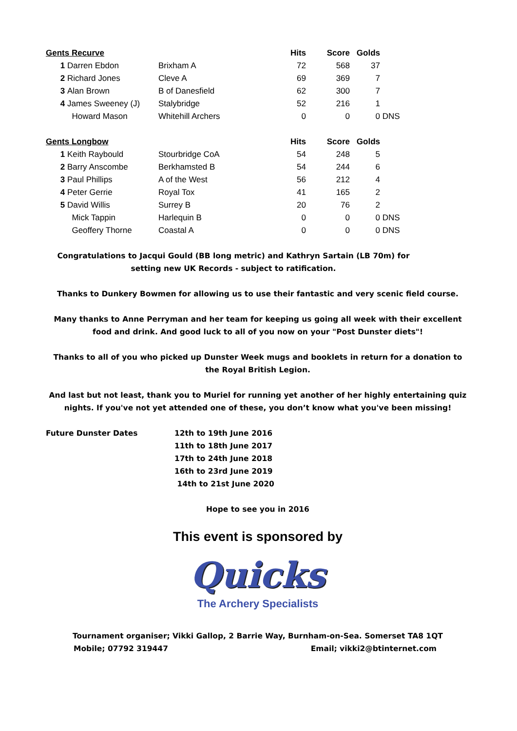| Gents Recurve | | | Hits | Score | Golds | |
| --- | --- | --- | --- | --- | --- | --- |
| 1 | Darren Ebdon | Brixham A | 72 | 568 | 37 | |
| 2 | Richard Jones | Cleve A | 69 | 369 | 7 | |
| 3 | Alan Brown | B of Danesfield | 62 | 300 | 7 | |
| 4 | James Sweeney (J) | Stalybridge | 52 | 216 | 1 | |
| | Howard Mason | Whitehill Archers | 0 | 0 | 0 | DNS |
| Gents Longbow | | | Hits | Score | Golds | |
| 1 | Keith Raybould | Stourbridge CoA | 54 | 248 | 5 | |
| 2 | Barry Anscombe | Berkhamsted B | 54 | 244 | 6 | |
| 3 | Paul Phillips | A of the West | 56 | 212 | 4 | |
| 4 | Peter Gerrie | Royal Tox | 41 | 165 | 2 | |
| 5 | David Willis | Surrey B | 20 | 76 | 2 | |
| | Mick Tappin | Harlequin B | 0 | 0 | 0 | DNS |
| | Geoffery Thorne | Coastal A | 0 | 0 | 0 | DNS |
Congratulations to Jacqui Gould (BB long metric) and Kathryn Sartain (LB 70m) for setting new UK Records - subject to ratification.
Thanks to Dunkery Bowmen for allowing us to use their fantastic and very scenic field course.
Many thanks to Anne Perryman and her team for keeping us going all week with their excellent food and drink. And good luck to all of you now on your "Post Dunster diets"!
Thanks to all of you who picked up Dunster Week mugs and booklets in return for a donation to the Royal British Legion.
And last but not least, thank you to Muriel for running yet another of her highly entertaining quiz nights. If you've not yet attended one of these, you don’t know what you've been missing!
| Future Dunster Dates | 12th to 19th June 2016 |
| | 11th to 18th June 2017 |
| | 17th to 24th June 2018 |
| | 16th to 23rd June 2019 |
| | 14th to 21st June 2020 |
Hope to see you in 2016
This event is sponsored by
Quicks
The Archery Specialists
Tournament organiser; Vikki Gallop, 2 Barrie Way, Burnham-on-Sea. Somerset TA8 1QT
Mobile; 07792 319447 Email; vikki2@btinternet.com